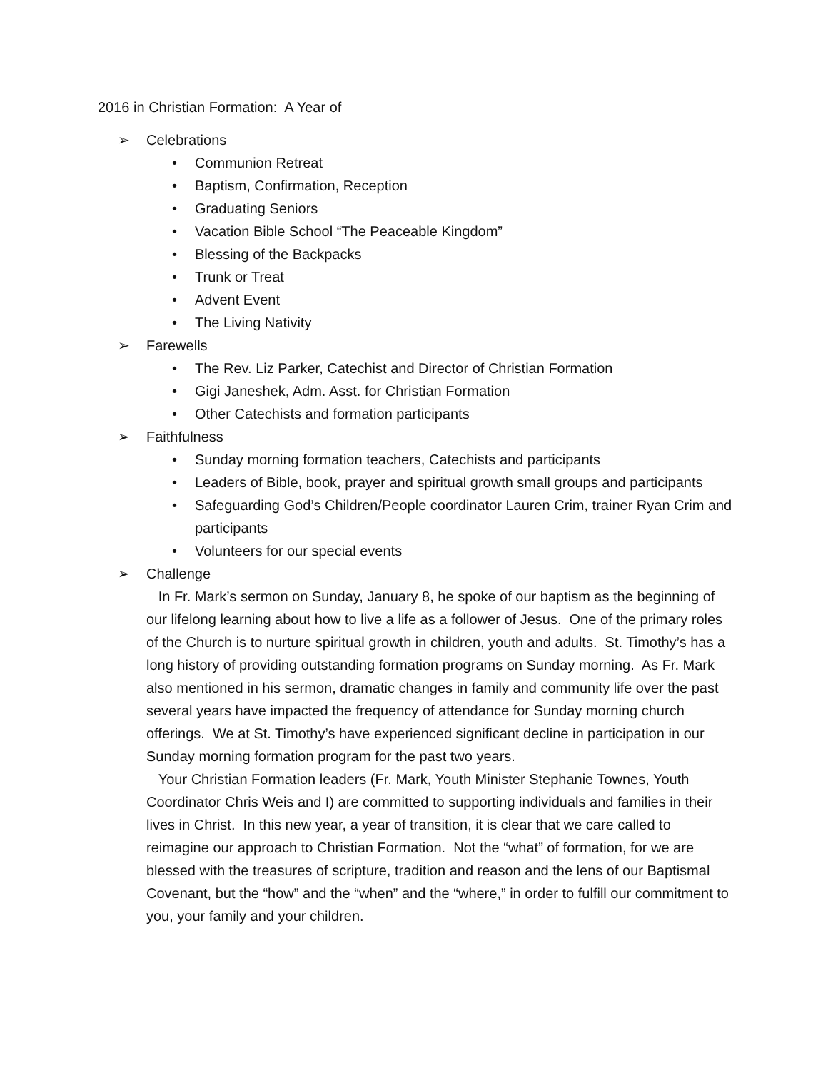2016 in Christian Formation: A Year of
➢ Celebrations
• Communion Retreat
• Baptism, Confirmation, Reception
• Graduating Seniors
• Vacation Bible School “The Peaceable Kingdom”
• Blessing of the Backpacks
• Trunk or Treat
• Advent Event
• The Living Nativity
➢ Farewells
• The Rev. Liz Parker, Catechist and Director of Christian Formation
• Gigi Janeshek, Adm. Asst. for Christian Formation
• Other Catechists and formation participants
➢ Faithfulness
• Sunday morning formation teachers, Catechists and participants
• Leaders of Bible, book, prayer and spiritual growth small groups and participants
• Safeguarding God’s Children/People coordinator Lauren Crim, trainer Ryan Crim and participants
• Volunteers for our special events
➢ Challenge
In Fr. Mark’s sermon on Sunday, January 8, he spoke of our baptism as the beginning of our lifelong learning about how to live a life as a follower of Jesus. One of the primary roles of the Church is to nurture spiritual growth in children, youth and adults. St. Timothy’s has a long history of providing outstanding formation programs on Sunday morning. As Fr. Mark also mentioned in his sermon, dramatic changes in family and community life over the past several years have impacted the frequency of attendance for Sunday morning church offerings. We at St. Timothy’s have experienced significant decline in participation in our Sunday morning formation program for the past two years.
Your Christian Formation leaders (Fr. Mark, Youth Minister Stephanie Townes, Youth Coordinator Chris Weis and I) are committed to supporting individuals and families in their lives in Christ. In this new year, a year of transition, it is clear that we care called to reimagine our approach to Christian Formation. Not the “what” of formation, for we are blessed with the treasures of scripture, tradition and reason and the lens of our Baptismal Covenant, but the “how” and the “when” and the “where,” in order to fulfill our commitment to you, your family and your children.